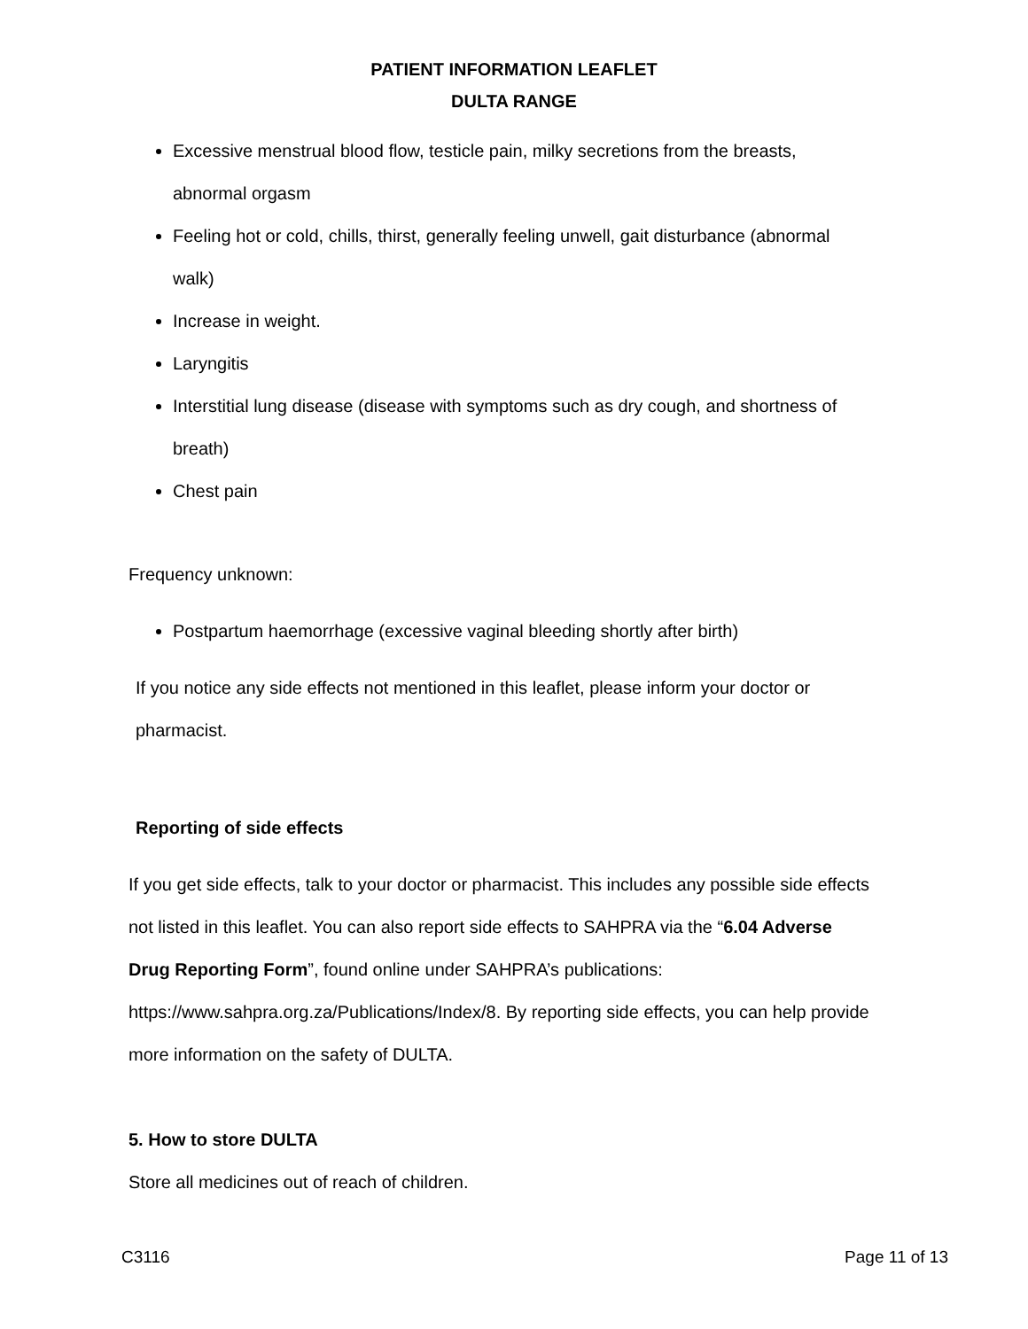PATIENT INFORMATION LEAFLET
DULTA RANGE
Excessive menstrual blood flow, testicle pain, milky secretions from the breasts, abnormal orgasm
Feeling hot or cold, chills, thirst, generally feeling unwell, gait disturbance (abnormal walk)
Increase in weight.
Laryngitis
Interstitial lung disease (disease with symptoms such as dry cough, and shortness of breath)
Chest pain
Frequency unknown:
Postpartum haemorrhage (excessive vaginal bleeding shortly after birth)
If you notice any side effects not mentioned in this leaflet, please inform your doctor or pharmacist.
Reporting of side effects
If you get side effects, talk to your doctor or pharmacist. This includes any possible side effects not listed in this leaflet. You can also report side effects to SAHPRA via the “6.04 Adverse Drug Reporting Form”, found online under SAHPRA’s publications: https://www.sahpra.org.za/Publications/Index/8. By reporting side effects, you can help provide more information on the safety of DULTA.
5. How to store DULTA
Store all medicines out of reach of children.
C3116 Page 11 of 13